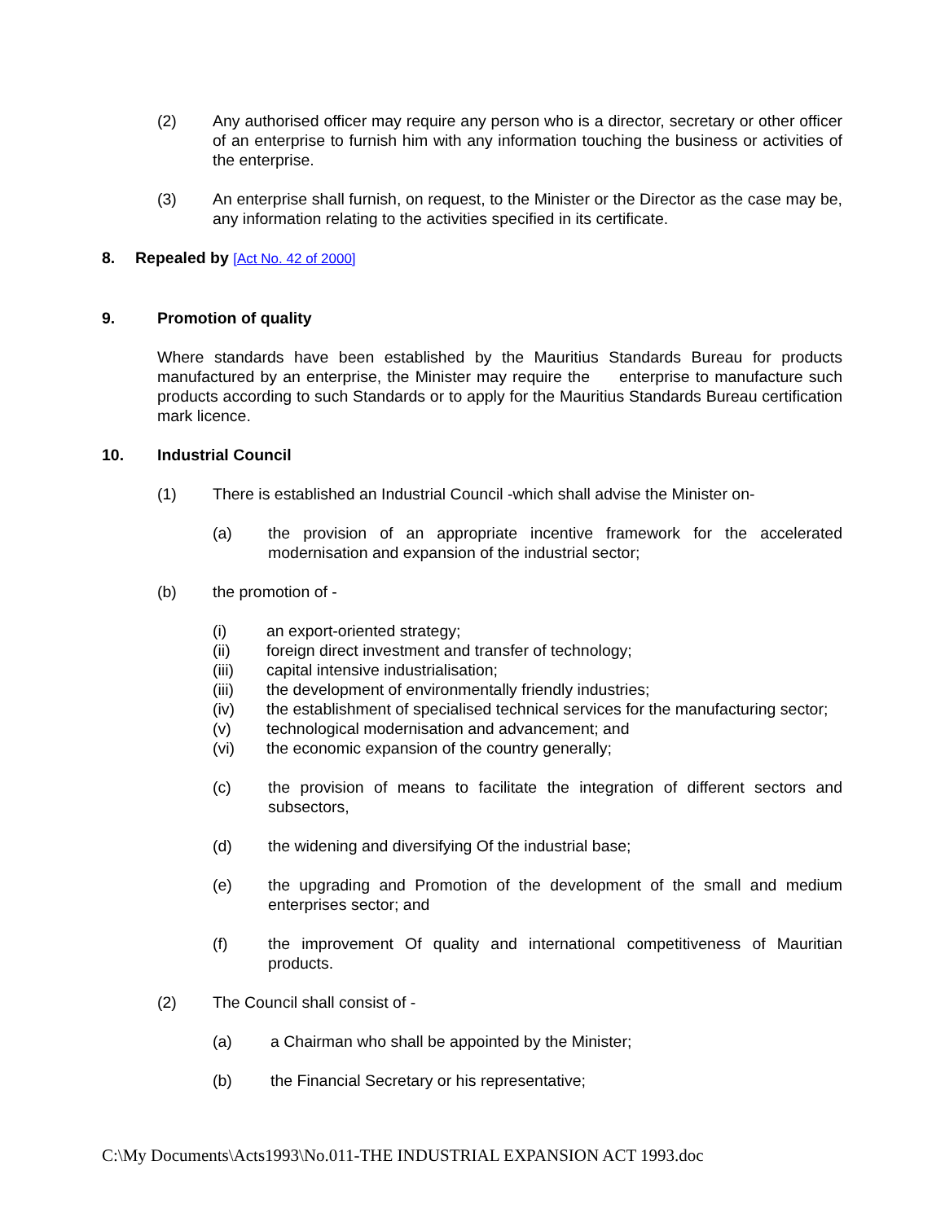(2) Any authorised officer may require any person who is a director, secretary or other officer of an enterprise to furnish him with any information touching the business or activities of the enterprise.
(3) An enterprise shall furnish, on request, to the Minister or the Director as the case may be, any information relating to the activities specified in its certificate.
8. Repealed by [Act No. 42 of 2000]
9. Promotion of quality
Where standards have been established by the Mauritius Standards Bureau for products manufactured by an enterprise, the Minister may require the enterprise to manufacture such products according to such Standards or to apply for the Mauritius Standards Bureau certification mark licence.
10. Industrial Council
(1) There is established an Industrial Council -which shall advise the Minister on-
(a) the provision of an appropriate incentive framework for the accelerated modernisation and expansion of the industrial sector;
(b) the promotion of -
(i) an export-oriented strategy;
(ii) foreign direct investment and transfer of technology;
(iii) capital intensive industrialisation;
(iii) the development of environmentally friendly industries;
(iv) the establishment of specialised technical services for the manufacturing sector;
(v) technological modernisation and advancement; and
(vi) the economic expansion of the country generally;
(c) the provision of means to facilitate the integration of different sectors and subsectors,
(d) the widening and diversifying Of the industrial base;
(e) the upgrading and Promotion of the development of the small and medium enterprises sector; and
(f) the improvement Of quality and international competitiveness of Mauritian products.
(2) The Council shall consist of -
(a) a Chairman who shall be appointed by the Minister;
(b) the Financial Secretary or his representative;
C:\My Documents\Acts1993\No.011-THE INDUSTRIAL EXPANSION ACT 1993.doc